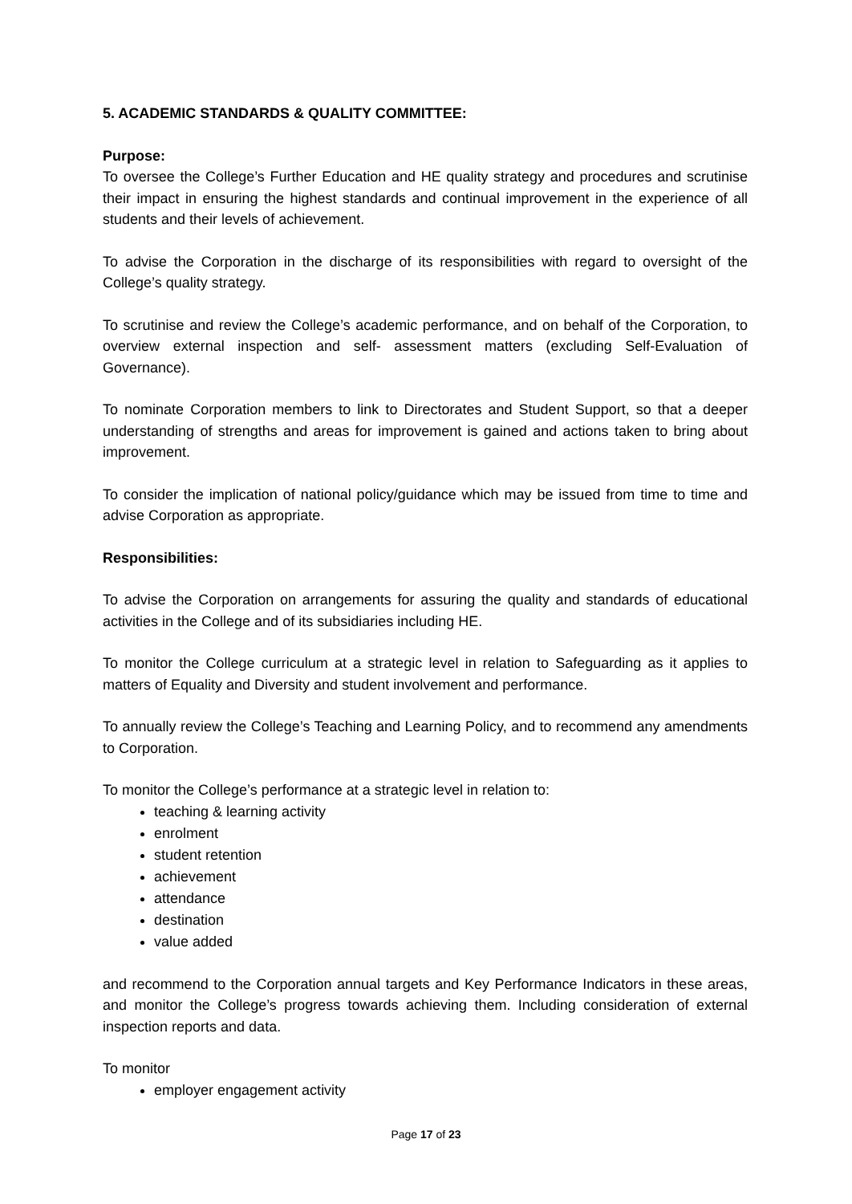5. ACADEMIC STANDARDS & QUALITY COMMITTEE:
Purpose:
To oversee the College’s Further Education and HE quality strategy and procedures and scrutinise their impact in ensuring the highest standards and continual improvement in the experience of all students and their levels of achievement.
To advise the Corporation in the discharge of its responsibilities with regard to oversight of the College’s quality strategy.
To scrutinise and review the College’s academic performance, and on behalf of the Corporation, to overview external inspection and self- assessment matters (excluding Self-Evaluation of Governance).
To nominate Corporation members to link to Directorates and Student Support, so that a deeper understanding of strengths and areas for improvement is gained and actions taken to bring about improvement.
To consider the implication of national policy/guidance which may be issued from time to time and advise Corporation as appropriate.
Responsibilities:
To advise the Corporation on arrangements for assuring the quality and standards of educational activities in the College and of its subsidiaries including HE.
To monitor the College curriculum at a strategic level in relation to Safeguarding as it applies to matters of Equality and Diversity and student involvement and performance.
To annually review the College’s Teaching and Learning Policy, and to recommend any amendments to Corporation.
To monitor the College’s performance at a strategic level in relation to:
teaching & learning activity
enrolment
student retention
achievement
attendance
destination
value added
and recommend to the Corporation annual targets and Key Performance Indicators in these areas, and monitor the College’s progress towards achieving them. Including consideration of external inspection reports and data.
To monitor
employer engagement activity
Page 17 of 23